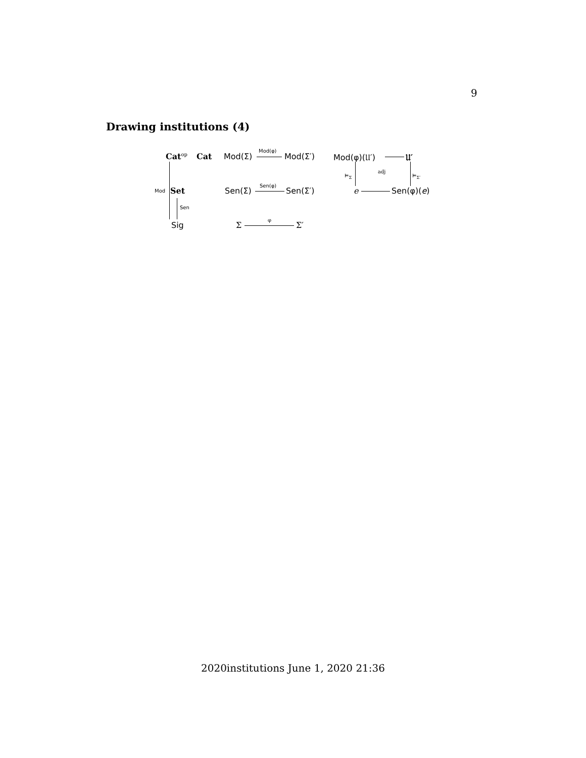9
Drawing institutions (4)
Cat<sup>op</sup> Cat
Mod Set
Sen
Sig
Mod(Σ)
Mod(φ)
Mod(Σ′)
Sen(Σ)
Sen(φ)
Sen(Σ′)
Σ
φ
Σ′
Mod(φ)(𝔘′) 𝔘′
⊨<sub>Σ</sub>
adj
⊨<sub>Σ′</sub>
e Sen(φ)(e)
2020institutions June 1, 2020 21:36